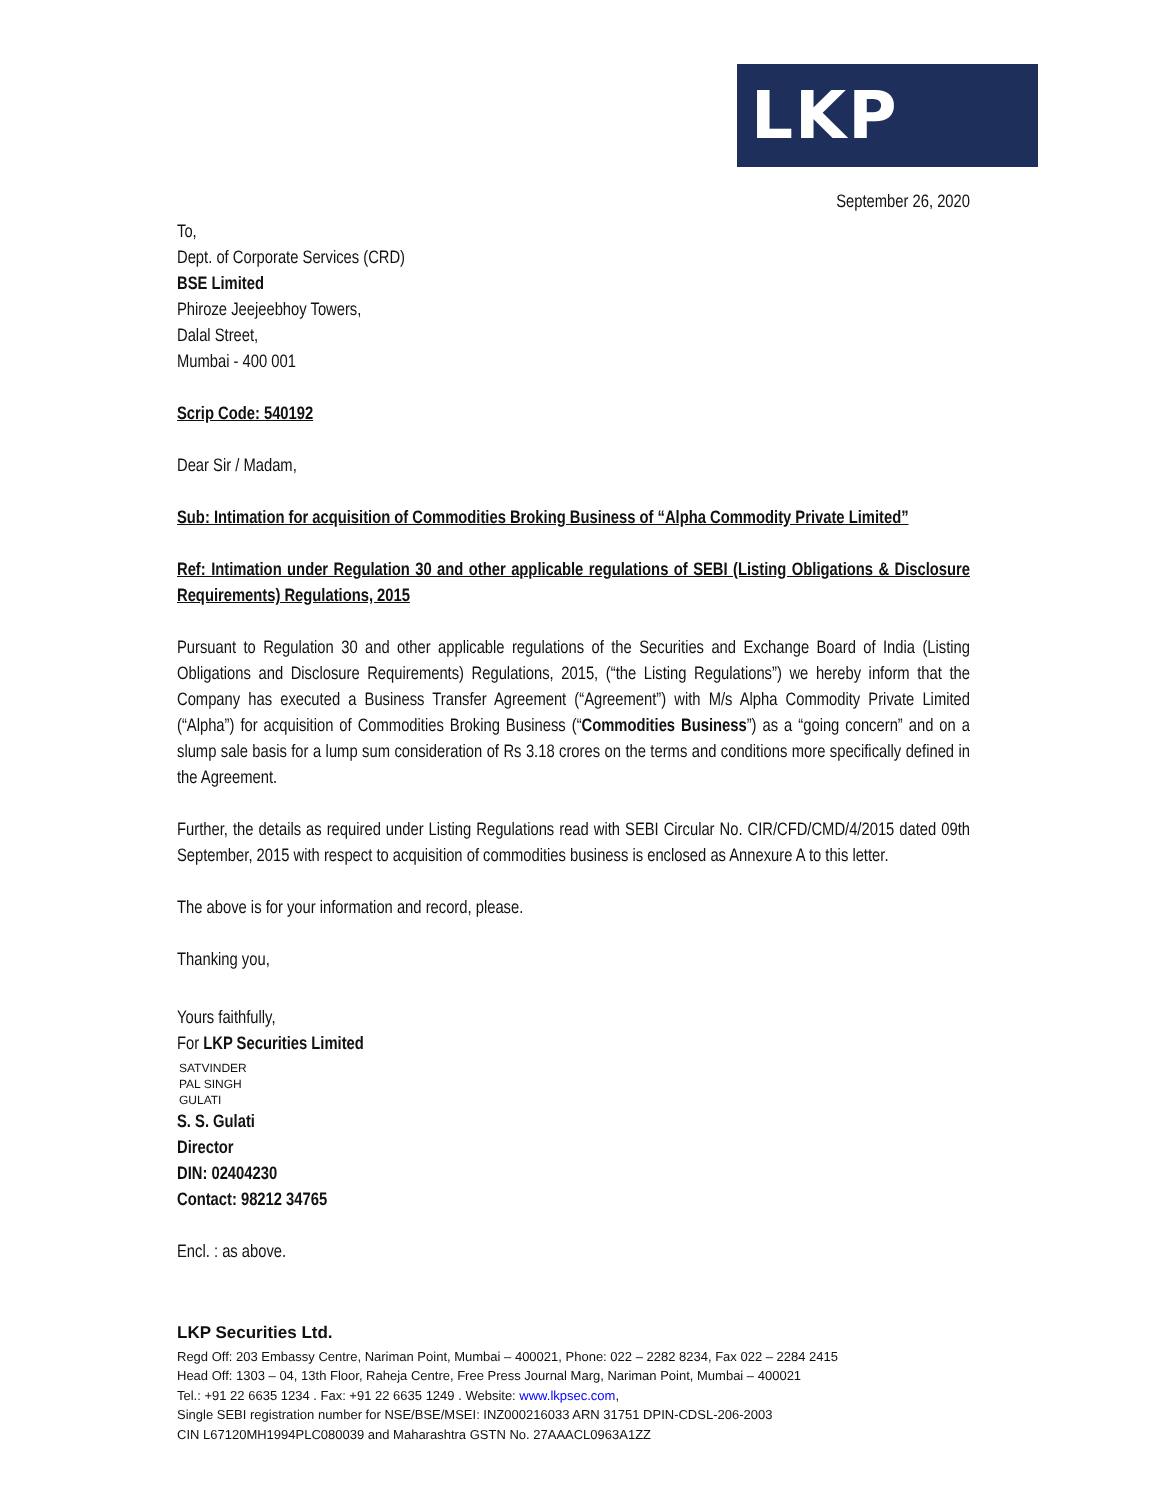LKP
September 26, 2020
To,
Dept. of Corporate Services (CRD)
BSE Limited
Phiroze Jeejeebhoy Towers,
Dalal Street,
Mumbai - 400 001
Scrip Code: 540192
Dear Sir / Madam,
Sub: Intimation for acquisition of Commodities Broking Business of “Alpha Commodity Private Limited”
Ref: Intimation under Regulation 30 and other applicable regulations of SEBI (Listing Obligations & Disclosure Requirements) Regulations, 2015
Pursuant to Regulation 30 and other applicable regulations of the Securities and Exchange Board of India (Listing Obligations and Disclosure Requirements) Regulations, 2015, (“the Listing Regulations”) we hereby inform that the Company has executed a Business Transfer Agreement (“Agreement”) with M/s Alpha Commodity Private Limited (“Alpha”) for acquisition of Commodities Broking Business (“Commodities Business”) as a “going concern” and on a slump sale basis for a lump sum consideration of Rs 3.18 crores on the terms and conditions more specifically defined in the Agreement.
Further, the details as required under Listing Regulations read with SEBI Circular No. CIR/CFD/CMD/4/2015 dated 09th September, 2015 with respect to acquisition of commodities business is enclosed as Annexure A to this letter.
The above is for your information and record, please.
Thanking you,
Yours faithfully,
For LKP Securities Limited
SATVINDER
PAL SINGH
GULATI
S. S. Gulati
Director
DIN: 02404230
Contact: 98212 34765
Encl. : as above.
LKP Securities Ltd.
Regd Off: 203 Embassy Centre, Nariman Point, Mumbai – 400021, Phone: 022 – 2282 8234, Fax 022 – 2284 2415
Head Off: 1303 – 04, 13th Floor, Raheja Centre, Free Press Journal Marg, Nariman Point, Mumbai – 400021
Tel.: +91 22 6635 1234 . Fax: +91 22 6635 1249 . Website: www.lkpsec.com,
Single SEBI registration number for NSE/BSE/MSEI: INZ000216033 ARN 31751 DPIN-CDSL-206-2003
CIN L67120MH1994PLC080039 and Maharashtra GSTN No. 27AAACL0963A1ZZ